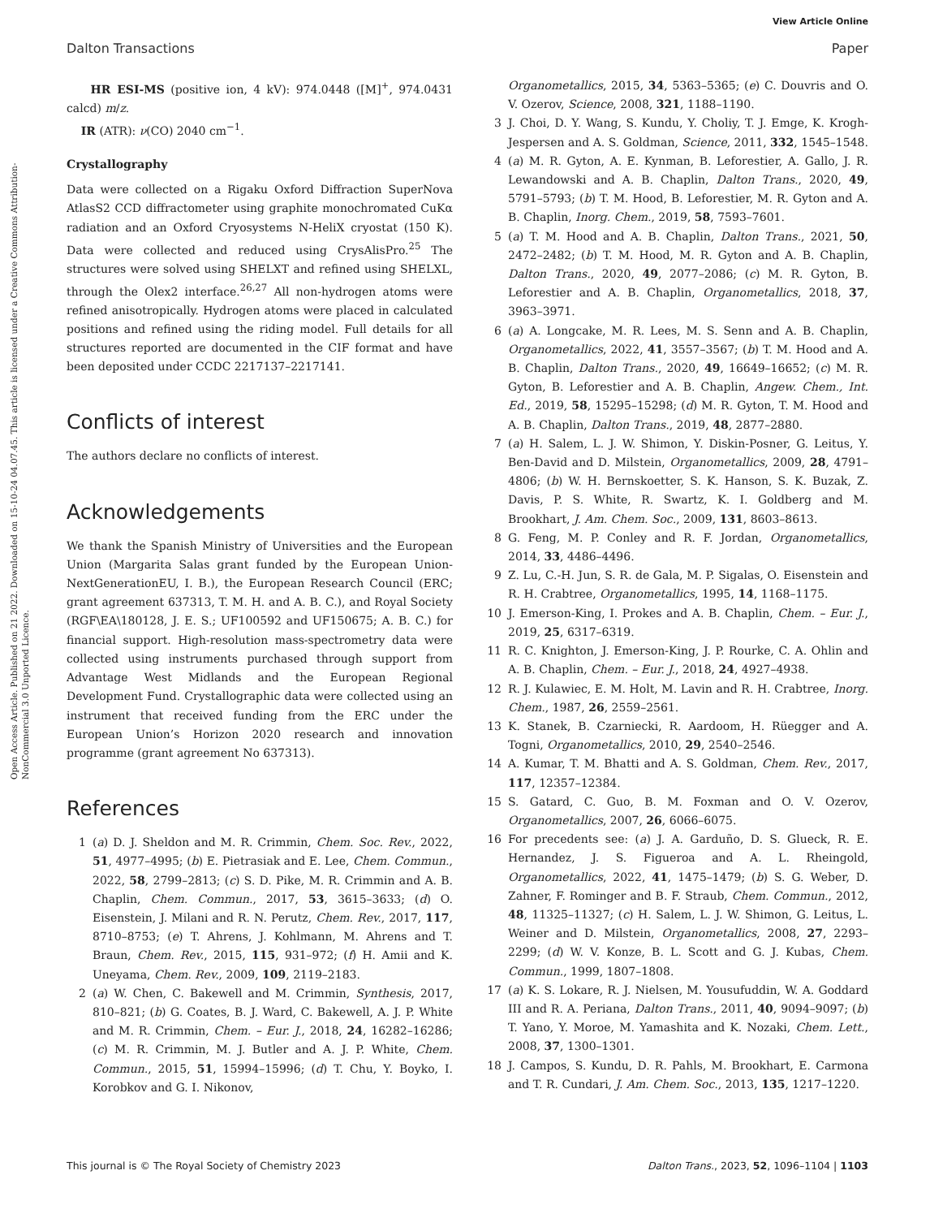View Article Online
Dalton Transactions Paper
Open Access Article. Published on 21 2022. Downloaded on 15-10-24 04.07.45. This article is licensed under a Creative Commons Attribution-NonCommercial 3.0 Unported Licence.
HR ESI-MS (positive ion, 4 kV): 974.0448 ([M]<sup>+</sup>, 974.0431 calcd) m/z.
IR (ATR): ν(CO) 2040 cm<sup>−1</sup>.
Crystallography
Data were collected on a Rigaku Oxford Diffraction SuperNova AtlasS2 CCD diffractometer using graphite monochromated CuKα radiation and an Oxford Cryosystems N-HeliX cryostat (150 K). Data were collected and reduced using CrysAlisPro.<sup>25</sup> The structures were solved using SHELXT and refined using SHELXL, through the Olex2 interface.<sup>26,27</sup> All non-hydrogen atoms were refined anisotropically. Hydrogen atoms were placed in calculated positions and refined using the riding model. Full details for all structures reported are documented in the CIF format and have been deposited under CCDC 2217137–2217141.
Conflicts of interest
The authors declare no conflicts of interest.
Acknowledgements
We thank the Spanish Ministry of Universities and the European Union (Margarita Salas grant funded by the European Union-NextGenerationEU, I. B.), the European Research Council (ERC; grant agreement 637313, T. M. H. and A. B. C.), and Royal Society (RGF\EA\180128, J. E. S.; UF100592 and UF150675; A. B. C.) for financial support. High-resolution mass-spectrometry data were collected using instruments purchased through support from Advantage West Midlands and the European Regional Development Fund. Crystallographic data were collected using an instrument that received funding from the ERC under the European Union’s Horizon 2020 research and innovation programme (grant agreement No 637313).
References
1 (a) D. J. Sheldon and M. R. Crimmin, Chem. Soc. Rev., 2022, 51, 4977–4995; (b) E. Pietrasiak and E. Lee, Chem. Commun., 2022, 58, 2799–2813; (c) S. D. Pike, M. R. Crimmin and A. B. Chaplin, Chem. Commun., 2017, 53, 3615–3633; (d) O. Eisenstein, J. Milani and R. N. Perutz, Chem. Rev., 2017, 117, 8710–8753; (e) T. Ahrens, J. Kohlmann, M. Ahrens and T. Braun, Chem. Rev., 2015, 115, 931–972; (f) H. Amii and K. Uneyama, Chem. Rev., 2009, 109, 2119–2183.
2 (a) W. Chen, C. Bakewell and M. Crimmin, Synthesis, 2017, 810–821; (b) G. Coates, B. J. Ward, C. Bakewell, A. J. P. White and M. R. Crimmin, Chem. – Eur. J., 2018, 24, 16282–16286; (c) M. R. Crimmin, M. J. Butler and A. J. P. White, Chem. Commun., 2015, 51, 15994–15996; (d) T. Chu, Y. Boyko, I. Korobkov and G. I. Nikonov,
Organometallics, 2015, 34, 5363–5365; (e) C. Douvris and O. V. Ozerov, Science, 2008, 321, 1188–1190.
3 J. Choi, D. Y. Wang, S. Kundu, Y. Choliy, T. J. Emge, K. Krogh-Jespersen and A. S. Goldman, Science, 2011, 332, 1545–1548.
4 (a) M. R. Gyton, A. E. Kynman, B. Leforestier, A. Gallo, J. R. Lewandowski and A. B. Chaplin, Dalton Trans., 2020, 49, 5791–5793; (b) T. M. Hood, B. Leforestier, M. R. Gyton and A. B. Chaplin, Inorg. Chem., 2019, 58, 7593–7601.
5 (a) T. M. Hood and A. B. Chaplin, Dalton Trans., 2021, 50, 2472–2482; (b) T. M. Hood, M. R. Gyton and A. B. Chaplin, Dalton Trans., 2020, 49, 2077–2086; (c) M. R. Gyton, B. Leforestier and A. B. Chaplin, Organometallics, 2018, 37, 3963–3971.
6 (a) A. Longcake, M. R. Lees, M. S. Senn and A. B. Chaplin, Organometallics, 2022, 41, 3557–3567; (b) T. M. Hood and A. B. Chaplin, Dalton Trans., 2020, 49, 16649–16652; (c) M. R. Gyton, B. Leforestier and A. B. Chaplin, Angew. Chem., Int. Ed., 2019, 58, 15295–15298; (d) M. R. Gyton, T. M. Hood and A. B. Chaplin, Dalton Trans., 2019, 48, 2877–2880.
7 (a) H. Salem, L. J. W. Shimon, Y. Diskin-Posner, G. Leitus, Y. Ben-David and D. Milstein, Organometallics, 2009, 28, 4791–4806; (b) W. H. Bernskoetter, S. K. Hanson, S. K. Buzak, Z. Davis, P. S. White, R. Swartz, K. I. Goldberg and M. Brookhart, J. Am. Chem. Soc., 2009, 131, 8603–8613.
8 G. Feng, M. P. Conley and R. F. Jordan, Organometallics, 2014, 33, 4486–4496.
9 Z. Lu, C.-H. Jun, S. R. de Gala, M. P. Sigalas, O. Eisenstein and R. H. Crabtree, Organometallics, 1995, 14, 1168–1175.
10 J. Emerson-King, I. Prokes and A. B. Chaplin, Chem. – Eur. J., 2019, 25, 6317–6319.
11 R. C. Knighton, J. Emerson-King, J. P. Rourke, C. A. Ohlin and A. B. Chaplin, Chem. – Eur. J., 2018, 24, 4927–4938.
12 R. J. Kulawiec, E. M. Holt, M. Lavin and R. H. Crabtree, Inorg. Chem., 1987, 26, 2559–2561.
13 K. Stanek, B. Czarniecki, R. Aardoom, H. Rüegger and A. Togni, Organometallics, 2010, 29, 2540–2546.
14 A. Kumar, T. M. Bhatti and A. S. Goldman, Chem. Rev., 2017, 117, 12357–12384.
15 S. Gatard, C. Guo, B. M. Foxman and O. V. Ozerov, Organometallics, 2007, 26, 6066–6075.
16 For precedents see: (a) J. A. Garduño, D. S. Glueck, R. E. Hernandez, J. S. Figueroa and A. L. Rheingold, Organometallics, 2022, 41, 1475–1479; (b) S. G. Weber, D. Zahner, F. Rominger and B. F. Straub, Chem. Commun., 2012, 48, 11325–11327; (c) H. Salem, L. J. W. Shimon, G. Leitus, L. Weiner and D. Milstein, Organometallics, 2008, 27, 2293–2299; (d) W. V. Konze, B. L. Scott and G. J. Kubas, Chem. Commun., 1999, 1807–1808.
17 (a) K. S. Lokare, R. J. Nielsen, M. Yousufuddin, W. A. Goddard III and R. A. Periana, Dalton Trans., 2011, 40, 9094–9097; (b) T. Yano, Y. Moroe, M. Yamashita and K. Nozaki, Chem. Lett., 2008, 37, 1300–1301.
18 J. Campos, S. Kundu, D. R. Pahls, M. Brookhart, E. Carmona and T. R. Cundari, J. Am. Chem. Soc., 2013, 135, 1217–1220.
This journal is © The Royal Society of Chemistry 2023 Dalton Trans., 2023, 52, 1096–1104 | 1103